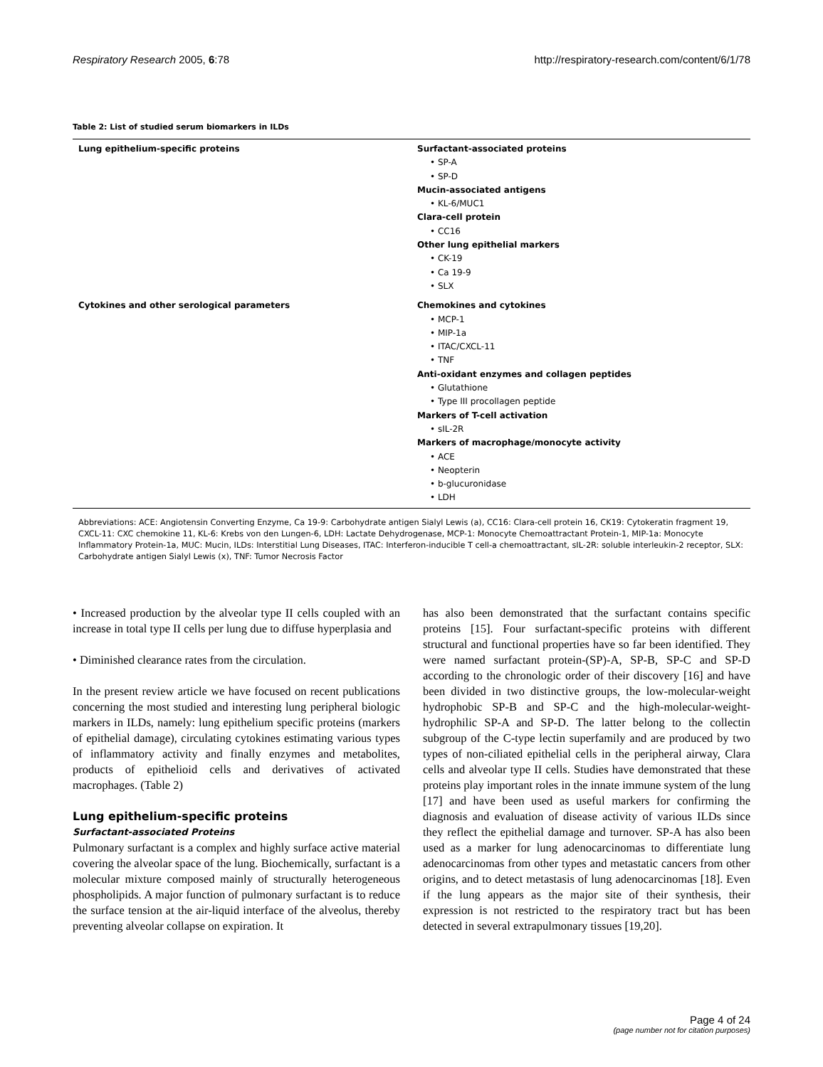Respiratory Research 2005, 6:78 http://respiratory-research.com/content/6/1/78
Table 2: List of studied serum biomarkers in ILDs
| Lung epithelium-specific proteins | Surfactant-associated proteins • SP-A • SP-D Mucin-associated antigens • KL-6/MUC1 Clara-cell protein • CC16 Other lung epithelial markers • CK-19 • Ca 19-9 • SLX |
| Cytokines and other serological parameters | Chemokines and cytokines • MCP-1 • MIP-1a • ITAC/CXCL-11 • TNF Anti-oxidant enzymes and collagen peptides • Glutathione • Type III procollagen peptide Markers of T-cell activation • sIL-2R Markers of macrophage/monocyte activity • ACE • Neopterin • b-glucuronidase • LDH |
Abbreviations: ACE: Angiotensin Converting Enzyme, Ca 19-9: Carbohydrate antigen Sialyl Lewis (a), CC16: Clara-cell protein 16, CK19: Cytokeratin fragment 19, CXCL-11: CXC chemokine 11, KL-6: Krebs von den Lungen-6, LDH: Lactate Dehydrogenase, MCP-1: Monocyte Chemoattractant Protein-1, MIP-1a: Monocyte Inflammatory Protein-1a, MUC: Mucin, ILDs: Interstitial Lung Diseases, ITAC: Interferon-inducible T cell-a chemoattractant, sIL-2R: soluble interleukin-2 receptor, SLX: Carbohydrate antigen Sialyl Lewis (x), TNF: Tumor Necrosis Factor
• Increased production by the alveolar type II cells coupled with an increase in total type II cells per lung due to diffuse hyperplasia and
• Diminished clearance rates from the circulation.
In the present review article we have focused on recent publications concerning the most studied and interesting lung peripheral biologic markers in ILDs, namely: lung epithelium specific proteins (markers of epithelial damage), circulating cytokines estimating various types of inflammatory activity and finally enzymes and metabolites, products of epithelioid cells and derivatives of activated macrophages. (Table 2)
Lung epithelium-specific proteins
Surfactant-associated Proteins
Pulmonary surfactant is a complex and highly surface active material covering the alveolar space of the lung. Biochemically, surfactant is a molecular mixture composed mainly of structurally heterogeneous phospholipids. A major function of pulmonary surfactant is to reduce the surface tension at the air-liquid interface of the alveolus, thereby preventing alveolar collapse on expiration. It
has also been demonstrated that the surfactant contains specific proteins [15]. Four surfactant-specific proteins with different structural and functional properties have so far been identified. They were named surfactant protein-(SP)-A, SP-B, SP-C and SP-D according to the chronologic order of their discovery [16] and have been divided in two distinctive groups, the low-molecular-weight hydrophobic SP-B and SP-C and the high-molecular-weight-hydrophilic SP-A and SP-D. The latter belong to the collectin subgroup of the C-type lectin superfamily and are produced by two types of non-ciliated epithelial cells in the peripheral airway, Clara cells and alveolar type II cells. Studies have demonstrated that these proteins play important roles in the innate immune system of the lung [17] and have been used as useful markers for confirming the diagnosis and evaluation of disease activity of various ILDs since they reflect the epithelial damage and turnover. SP-A has also been used as a marker for lung adenocarcinomas to differentiate lung adenocarcinomas from other types and metastatic cancers from other origins, and to detect metastasis of lung adenocarcinomas [18]. Even if the lung appears as the major site of their synthesis, their expression is not restricted to the respiratory tract but has been detected in several extrapulmonary tissues [19,20].
Page 4 of 24
(page number not for citation purposes)